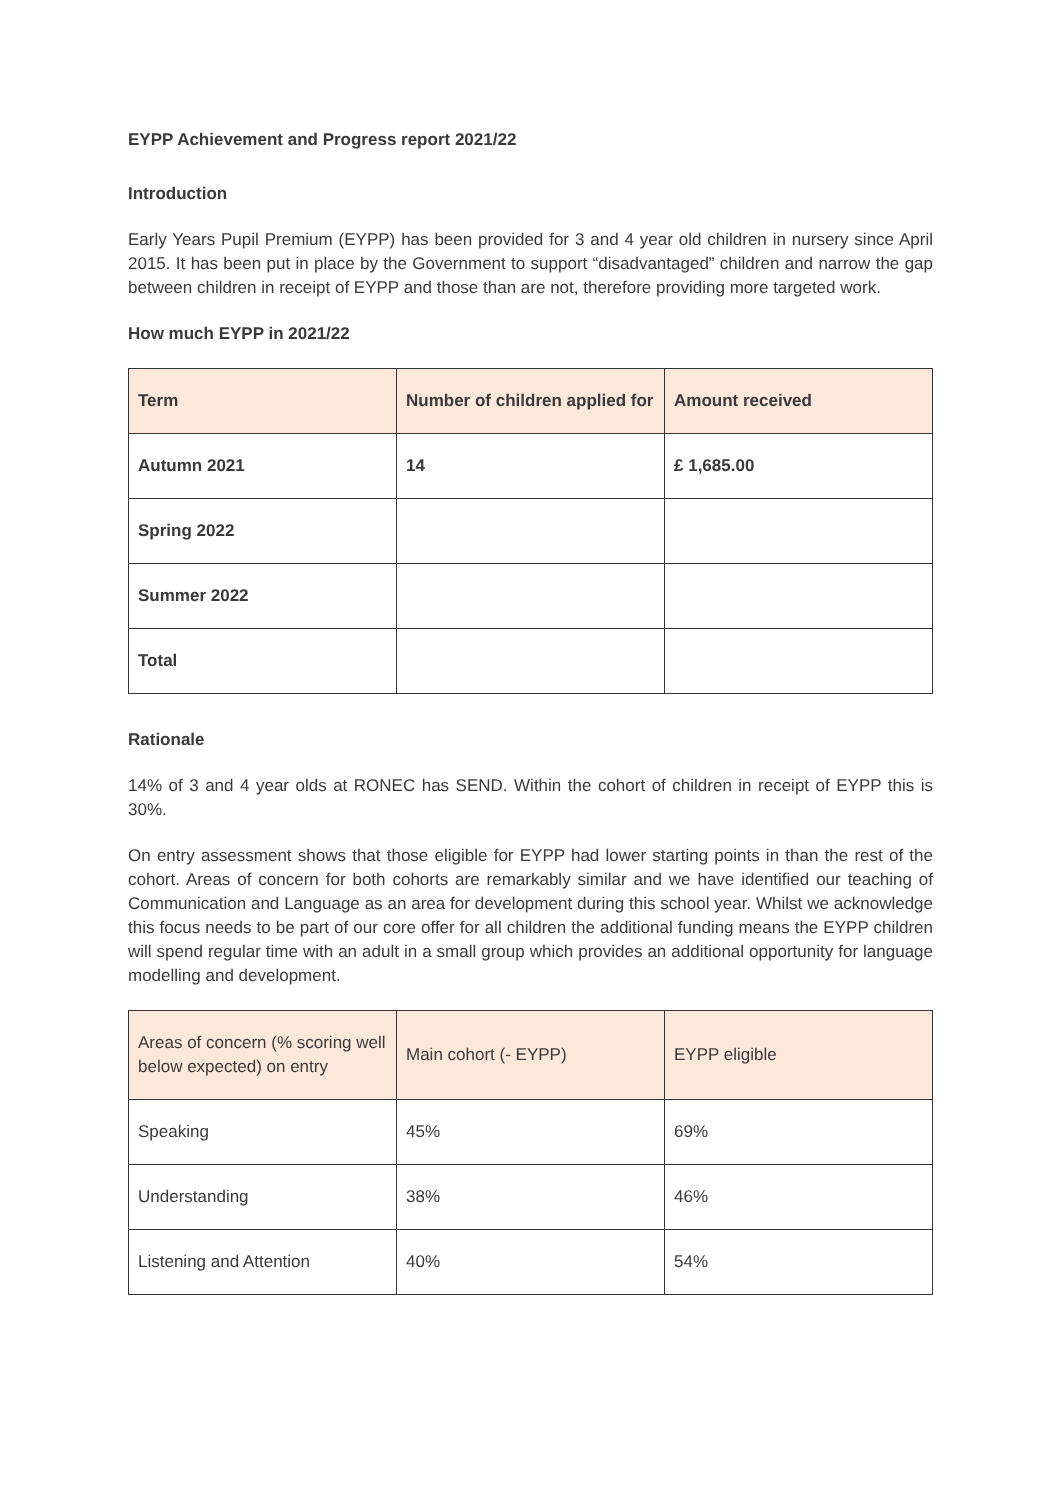EYPP Achievement and Progress report 2021/22
Introduction
Early Years Pupil Premium (EYPP) has been provided for 3 and 4 year old children in nursery since April 2015. It has been put in place by the Government to support “disadvantaged” children and narrow the gap between children in receipt of EYPP and those than are not, therefore providing more targeted work.
How much EYPP in 2021/22
| Term | Number of children applied for | Amount received |
| --- | --- | --- |
| Autumn 2021 | 14 | £ 1,685.00 |
| Spring 2022 | | |
| Summer 2022 | | |
| Total | | |
Rationale
14% of 3 and 4 year olds at RONEC has SEND. Within the cohort of children in receipt of EYPP this is 30%.
On entry assessment shows that those eligible for EYPP had lower starting points in than the rest of the cohort. Areas of concern for both cohorts are remarkably similar and we have identified our teaching of Communication and Language as an area for development during this school year. Whilst we acknowledge this focus needs to be part of our core offer for all children the additional funding means the EYPP children will spend regular time with an adult in a small group which provides an additional opportunity for language modelling and development.
| Areas of concern (% scoring well below expected) on entry | Main cohort (- EYPP) | EYPP eligible |
| --- | --- | --- |
| Speaking | 45% | 69% |
| Understanding | 38% | 46% |
| Listening and Attention | 40% | 54% |